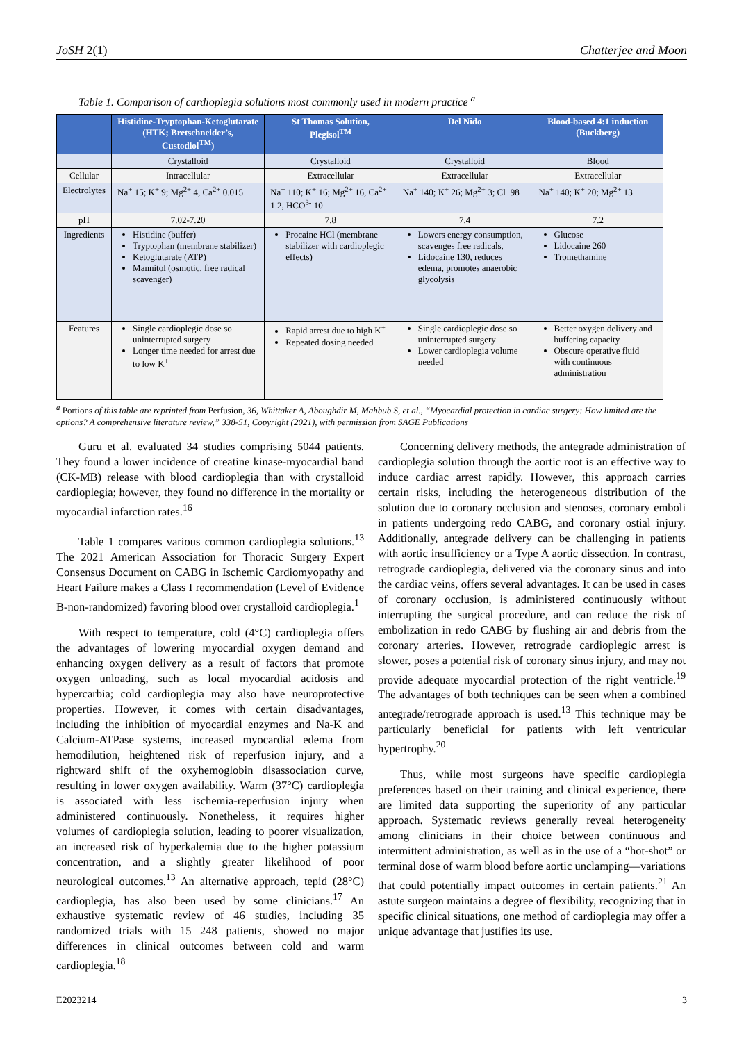JoSH 2(1) Chatterjee and Moon
Table 1. Comparison of cardioplegia solutions most commonly used in modern practice <sup>a</sup>
| | Histidine-Tryptophan-Ketoglutarate (HTK; Bretschneider’s, Custodiol<sup>TM</sup>) | St Thomas Solution, Plegisol<sup>TM</sup> | Del Nido | Blood-based 4:1 induction (Buckberg) |
| --- | --- | --- | --- | --- |
| | Crystalloid | Crystalloid | Crystalloid | Blood |
| Cellular | Intracellular | Extracellular | Extracellular | Extracellular |
| Electrolytes | Na<sup>+</sup> 15; K<sup>+</sup> 9; Mg<sup>2+</sup> 4, Ca<sup>2+</sup> 0.015 | Na<sup>+</sup> 110; K<sup>+</sup> 16; Mg<sup>2+</sup> 16, Ca<sup>2+</sup> 1.2, HCO<sup>3-</sup> 10 | Na<sup>+</sup> 140; K<sup>+</sup> 26; Mg<sup>2+</sup> 3; Cl<sup>-</sup> 98 | Na<sup>+</sup> 140; K<sup>+</sup> 20; Mg<sup>2+</sup> 13 |
| pH | 7.02-7.20 | 7.8 | 7.4 | 7.2 |
| Ingredients | Histidine (buffer) Tryptophan (membrane stabilizer) Ketoglutarate (ATP) Mannitol (osmotic, free radical scavenger) | Procaine HCl (membrane stabilizer with cardioplegic effects) | Lowers energy consumption, scavenges free radicals, Lidocaine 130, reduces edema, promotes anaerobic glycolysis | Glucose Lidocaine 260 Tromethamine |
| Features | Single cardioplegic dose so uninterrupted surgery Longer time needed for arrest due to low K<sup>+</sup> | Rapid arrest due to high K<sup>+</sup> Repeated dosing needed | Single cardioplegic dose so uninterrupted surgery Lower cardioplegia volume needed | Better oxygen delivery and buffering capacity Obscure operative fluid with continuous administration |
<sup>a</sup> Portions of this table are reprinted from Perfusion, 36, Whittaker A, Aboughdir M, Mahbub S, et al., “Myocardial protection in cardiac surgery: How limited are the options? A comprehensive literature review,” 338-51, Copyright (2021), with permission from SAGE Publications
Guru et al. evaluated 34 studies comprising 5044 patients. They found a lower incidence of creatine kinase-myocardial band (CK-MB) release with blood cardioplegia than with crystalloid cardioplegia; however, they found no difference in the mortality or myocardial infarction rates.<sup>16</sup>
Table 1 compares various common cardioplegia solutions.<sup>13</sup> The 2021 American Association for Thoracic Surgery Expert Consensus Document on CABG in Ischemic Cardiomyopathy and Heart Failure makes a Class I recommendation (Level of Evidence B-non-randomized) favoring blood over crystalloid cardioplegia.<sup>1</sup>
With respect to temperature, cold (4°C) cardioplegia offers the advantages of lowering myocardial oxygen demand and enhancing oxygen delivery as a result of factors that promote oxygen unloading, such as local myocardial acidosis and hypercarbia; cold cardioplegia may also have neuroprotective properties. However, it comes with certain disadvantages, including the inhibition of myocardial enzymes and Na-K and Calcium-ATPase systems, increased myocardial edema from hemodilution, heightened risk of reperfusion injury, and a rightward shift of the oxyhemoglobin disassociation curve, resulting in lower oxygen availability. Warm (37°C) cardioplegia is associated with less ischemia-reperfusion injury when administered continuously. Nonetheless, it requires higher volumes of cardioplegia solution, leading to poorer visualization, an increased risk of hyperkalemia due to the higher potassium concentration, and a slightly greater likelihood of poor neurological outcomes.<sup>13</sup> An alternative approach, tepid (28°C) cardioplegia, has also been used by some clinicians.<sup>17</sup> An exhaustive systematic review of 46 studies, including 35 randomized trials with 15 248 patients, showed no major differences in clinical outcomes between cold and warm cardioplegia.<sup>18</sup>
Concerning delivery methods, the antegrade administration of cardioplegia solution through the aortic root is an effective way to induce cardiac arrest rapidly. However, this approach carries certain risks, including the heterogeneous distribution of the solution due to coronary occlusion and stenoses, coronary emboli in patients undergoing redo CABG, and coronary ostial injury. Additionally, antegrade delivery can be challenging in patients with aortic insufficiency or a Type A aortic dissection. In contrast, retrograde cardioplegia, delivered via the coronary sinus and into the cardiac veins, offers several advantages. It can be used in cases of coronary occlusion, is administered continuously without interrupting the surgical procedure, and can reduce the risk of embolization in redo CABG by flushing air and debris from the coronary arteries. However, retrograde cardioplegic arrest is slower, poses a potential risk of coronary sinus injury, and may not provide adequate myocardial protection of the right ventricle.<sup>19</sup> The advantages of both techniques can be seen when a combined antegrade/retrograde approach is used.<sup>13</sup> This technique may be particularly beneficial for patients with left ventricular hypertrophy.<sup>20</sup>
Thus, while most surgeons have specific cardioplegia preferences based on their training and clinical experience, there are limited data supporting the superiority of any particular approach. Systematic reviews generally reveal heterogeneity among clinicians in their choice between continuous and intermittent administration, as well as in the use of a “hot-shot” or terminal dose of warm blood before aortic unclamping—variations that could potentially impact outcomes in certain patients.<sup>21</sup> An astute surgeon maintains a degree of flexibility, recognizing that in specific clinical situations, one method of cardioplegia may offer a unique advantage that justifies its use.
E2023214 3